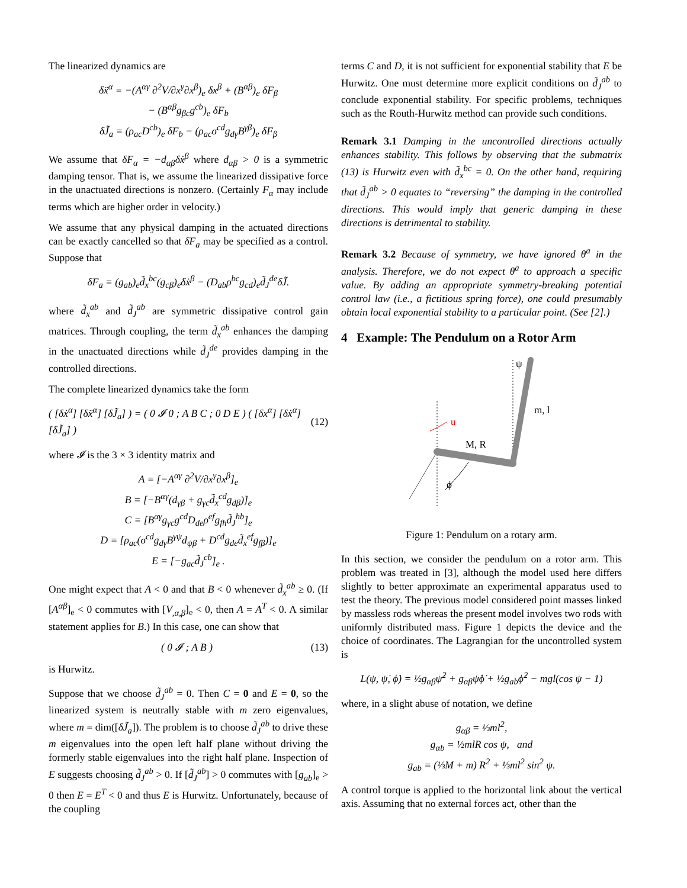The linearized dynamics are
δẍ<sup>α</sup> = −(A<sup>αγ</sup> ∂<sup>2</sup>V/∂x<sup>γ</sup>∂x<sup>β</sup>)<sub>e</sub> δx<sup>β</sup> + (B<sup>αβ</sup>)<sub>e</sub> δF<sub>β</sub>
− (B<sup>αβ</sup>g<sub>βc</sub>g<sup>cb</sup>)<sub>e</sub> δF<sub>b</sub>
δJ̃̇<sub>a</sub> = (ρ<sub>ac</sub>D<sup>cb</sup>)<sub>e</sub> δF<sub>b</sub> − (ρ<sub>ac</sub>σ<sup>cd</sup>g<sub>dγ</sub>B<sup>γβ</sup>)<sub>e</sub> δF<sub>β</sub>
We assume that δF<sub>α</sub> = −d<sub>αβ</sub>δẋ<sup>β</sup> where d<sub>αβ</sub> > 0 is a symmetric damping tensor. That is, we assume the linearized dissipative force in the unactuated directions is nonzero. (Certainly F<sub>α</sub> may include terms which are higher order in velocity.)
We assume that any physical damping in the actuated directions can be exactly cancelled so that δF<sub>a</sub> may be specified as a control. Suppose that
δF<sub>a</sub> = (g<sub>ab</sub>)<sub>e</sub>d̃<sub>x</sub><sup>bc</sup>(g<sub>cβ</sub>)<sub>e</sub>δẋ<sup>β</sup> − (D<sub>ab</sub>ρ<sup>bc</sup>g<sub>cd</sub>)<sub>e</sub>d̃<sub>J</sub><sup>de</sup>δJ̃.
where d̃<sub>x</sub><sup>ab</sup> and d̃<sub>J</sub><sup>ab</sup> are symmetric dissipative control gain matrices. Through coupling, the term d̃<sub>x</sub><sup>ab</sup> enhances the damping in the unactuated directions while d̃<sub>J</sub><sup>de</sup> provides damping in the controlled directions.
The complete linearized dynamics take the form
( [δẋ<sup>α</sup>] [δẍ<sup>α</sup>] [δJ̃̇<sub>a</sub>] ) = ( 0 𝓘 0 ; A B C ; 0 D E ) ( [δx<sup>α</sup>] [δẋ<sup>α</sup>] [δJ̃<sub>a</sub>] ) (12)
where 𝓘 is the 3 × 3 identity matrix and
A = [−A<sup>αγ</sup> ∂<sup>2</sup>V/∂x<sup>γ</sup>∂x<sup>β</sup>]<sub>e</sub>
B = [−B<sup>αγ</sup>(d<sub>γβ</sub> + g<sub>γc</sub>d̃<sub>x</sub><sup>cd</sup>g<sub>dβ</sub>)]<sub>e</sub>
C = [B<sup>αγ</sup>g<sub>γc</sub>g<sup>cd</sup>D<sub>de</sub>ρ<sup>ef</sup>g<sub>fh</sub>d̃<sub>J</sub><sup>hb</sup>]<sub>e</sub>
D = [ρ<sub>ac</sub>(σ<sup>cd</sup>g<sub>dγ</sub>B<sup>γψ</sup>d<sub>ψβ</sub> + D<sup>cd</sup>g<sub>de</sub>d̃<sub>x</sub><sup>ef</sup>g<sub>fβ</sub>)]<sub>e</sub>
E = [−g<sub>ac</sub>d̃<sub>J</sub><sup>cb</sup>]<sub>e</sub> .
One might expect that A < 0 and that B < 0 whenever d̃<sub>x</sub><sup>ab</sup> ≥ 0. (If [A<sup>αβ</sup>]<sub>e</sub> < 0 commutes with [V<sub>,α,β</sub>]<sub>e</sub> < 0, then A = A<sup>T</sup> < 0. A similar statement applies for B.) In this case, one can show that
( 0 𝓘 ; A B ) (13)
is Hurwitz.
Suppose that we choose d̃<sub>J</sub><sup>ab</sup> = 0. Then C = 0 and E = 0, so the linearized system is neutrally stable with m zero eigenvalues, where m = dim([δJ̃<sub>a</sub>]). The problem is to choose d̃<sub>J</sub><sup>ab</sup> to drive these m eigenvalues into the open left half plane without driving the formerly stable eigenvalues into the right half plane. Inspection of E suggests choosing d̃<sub>J</sub><sup>ab</sup> > 0. If [d̃<sub>J</sub><sup>ab</sup>] > 0 commutes with [g<sub>ab</sub>]<sub>e</sub> > 0 then E = E<sup>T</sup> < 0 and thus E is Hurwitz. Unfortunately, because of the coupling
terms C and D, it is not sufficient for exponential stability that E be Hurwitz. One must determine more explicit conditions on d̃<sub>J</sub><sup>ab</sup> to conclude exponential stability. For specific problems, techniques such as the Routh-Hurwitz method can provide such conditions.
Remark 3.1 Damping in the uncontrolled directions actually enhances stability. This follows by observing that the submatrix (13) is Hurwitz even with d̃<sub>x</sub><sup>bc</sup> = 0. On the other hand, requiring that d̃<sub>J</sub><sup>ab</sup> > 0 equates to “reversing” the damping in the controlled directions. This would imply that generic damping in these directions is detrimental to stability.
Remark 3.2 Because of symmetry, we have ignored θ<sup>a</sup> in the analysis. Therefore, we do not expect θ<sup>a</sup> to approach a specific value. By adding an appropriate symmetry-breaking potential control law (i.e., a fictitious spring force), one could presumably obtain local exponential stability to a particular point. (See [2].)
4 Example: The Pendulum on a Rotor Arm
u
M, R
m, l
ψ
ϕ
Figure 1: Pendulum on a rotary arm.
In this section, we consider the pendulum on a rotor arm. This problem was treated in [3], although the model used here differs slightly to better approximate an experimental apparatus used to test the theory. The previous model considered point masses linked by massless rods whereas the present model involves two rods with uniformly distributed mass. Figure 1 depicts the device and the choice of coordinates. The Lagrangian for the uncontrolled system is
L(ψ, ψ̇, ϕ̇) = ½g<sub>αβ</sub>ψ̇<sup>2</sup> + g<sub>αβ</sub>ψ̇ϕ̇ + ½g<sub>ab</sub>ϕ̇<sup>2</sup> − mgl(cos ψ − 1)
where, in a slight abuse of notation, we define
g<sub>αβ</sub> = ⅓ml<sup>2</sup>,
g<sub>αb</sub> = ½mlR cos ψ, and
g<sub>ab</sub> = (⅓M + m) R<sup>2</sup> + ⅓ml<sup>2</sup> sin<sup>2</sup> ψ.
A control torque is applied to the horizontal link about the vertical axis. Assuming that no external forces act, other than the